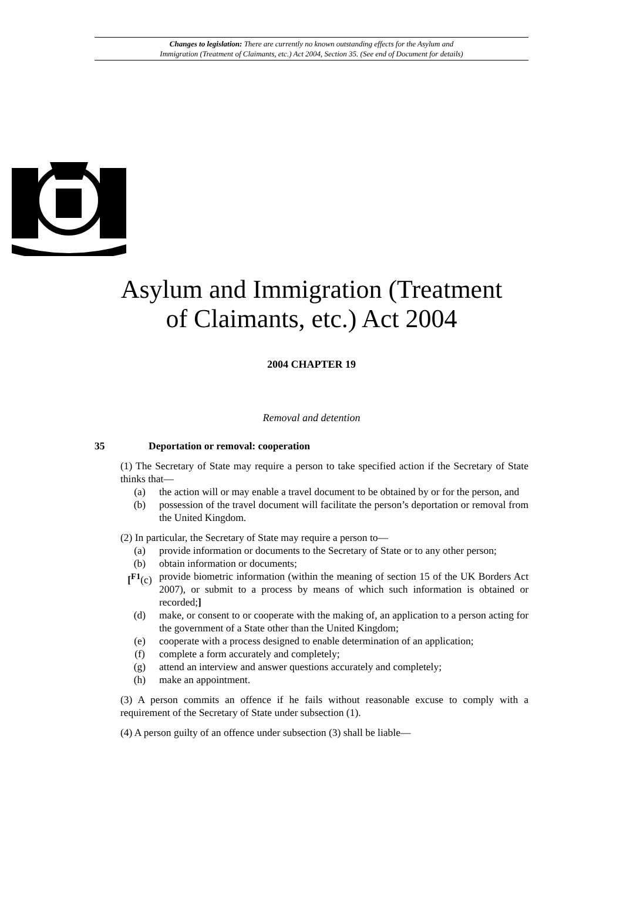Changes to legislation: There are currently no known outstanding effects for the Asylum and
Immigration (Treatment of Claimants, etc.) Act 2004, Section 35. (See end of Document for details)
Asylum and Immigration (Treatment
of Claimants, etc.) Act 2004
2004 CHAPTER 19
Removal and detention
35 Deportation or removal: cooperation
(1) The Secretary of State may require a person to take specified action if the Secretary of State thinks that—
(a) the action will or may enable a travel document to be obtained by or for the person, and
(b) possession of the travel document will facilitate the person’s deportation or removal from the United Kingdom.
(2) In particular, the Secretary of State may require a person to—
(a) provide information or documents to the Secretary of State or to any other person;
(b) obtain information or documents;
[<sup>F1</sup>(c) provide biometric information (within the meaning of section 15 of the UK Borders Act 2007), or submit to a process by means of which such information is obtained or recorded;]
(d) make, or consent to or cooperate with the making of, an application to a person acting for the government of a State other than the United Kingdom;
(e) cooperate with a process designed to enable determination of an application;
(f) complete a form accurately and completely;
(g) attend an interview and answer questions accurately and completely;
(h) make an appointment.
(3) A person commits an offence if he fails without reasonable excuse to comply with a requirement of the Secretary of State under subsection (1).
(4) A person guilty of an offence under subsection (3) shall be liable—